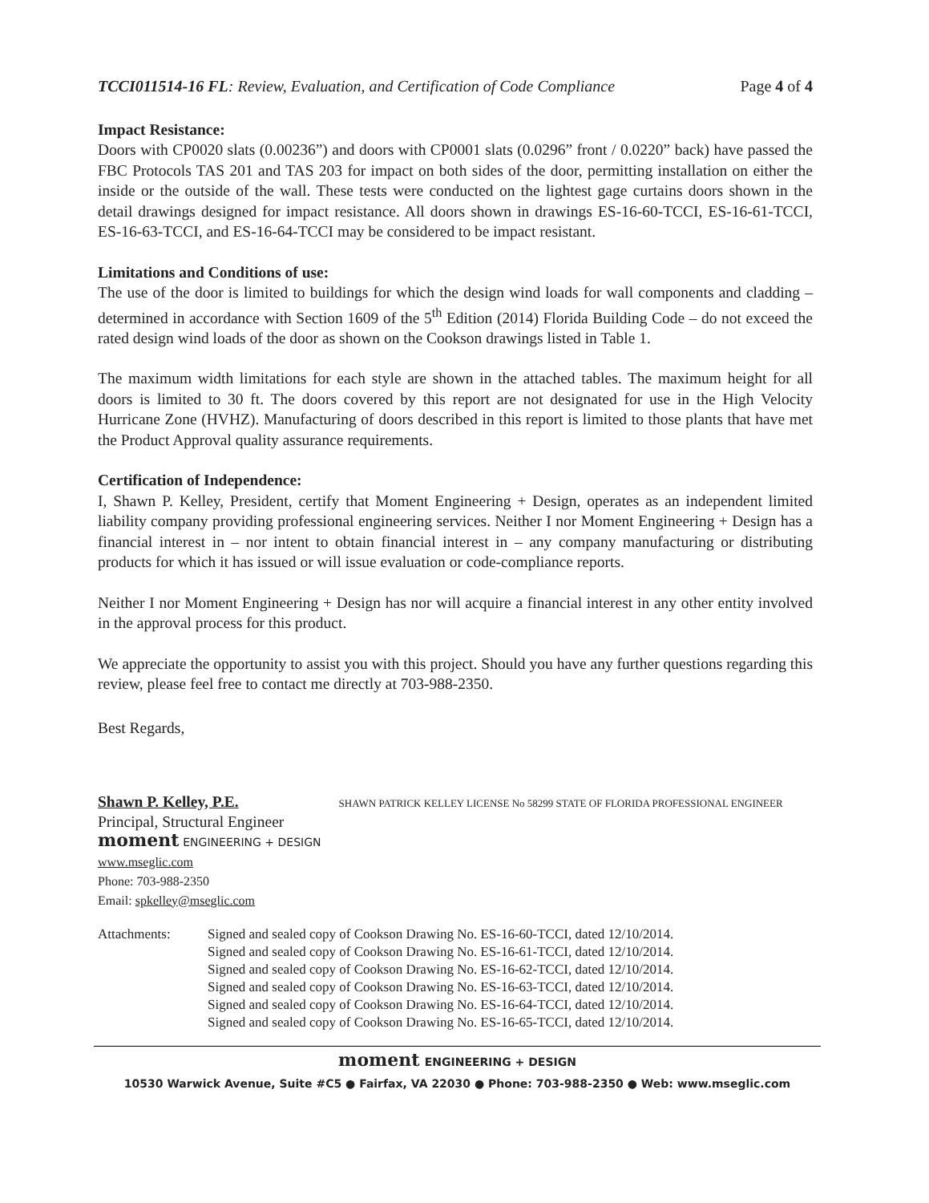TCCI011514-16 FL: Review, Evaluation, and Certification of Code Compliance Page 4 of 4
Impact Resistance:
Doors with CP0020 slats (0.00236”) and doors with CP0001 slats (0.0296” front / 0.0220” back) have passed the FBC Protocols TAS 201 and TAS 203 for impact on both sides of the door, permitting installation on either the inside or the outside of the wall. These tests were conducted on the lightest gage curtains doors shown in the detail drawings designed for impact resistance. All doors shown in drawings ES-16-60-TCCI, ES-16-61-TCCI, ES-16-63-TCCI, and ES-16-64-TCCI may be considered to be impact resistant.
Limitations and Conditions of use:
The use of the door is limited to buildings for which the design wind loads for wall components and cladding – determined in accordance with Section 1609 of the 5<sup>th</sup> Edition (2014) Florida Building Code – do not exceed the rated design wind loads of the door as shown on the Cookson drawings listed in Table 1.
The maximum width limitations for each style are shown in the attached tables. The maximum height for all doors is limited to 30 ft. The doors covered by this report are not designated for use in the High Velocity Hurricane Zone (HVHZ). Manufacturing of doors described in this report is limited to those plants that have met the Product Approval quality assurance requirements.
Certification of Independence:
I, Shawn P. Kelley, President, certify that Moment Engineering + Design, operates as an independent limited liability company providing professional engineering services. Neither I nor Moment Engineering + Design has a financial interest in – nor intent to obtain financial interest in – any company manufacturing or distributing products for which it has issued or will issue evaluation or code-compliance reports.
Neither I nor Moment Engineering + Design has nor will acquire a financial interest in any other entity involved in the approval process for this product.
We appreciate the opportunity to assist you with this project. Should you have any further questions regarding this review, please feel free to contact me directly at 703-988-2350.
Best Regards,
Shawn P. Kelley, P.E. SHAWN PATRICK KELLEY LICENSE No 58299 STATE OF FLORIDA PROFESSIONAL ENGINEER
Principal, Structural Engineer
moment ENGINEERING + DESIGN
www.mseglic.com
Phone: 703-988-2350
Email: spkelley@mseglic.com
Attachments: Signed and sealed copy of Cookson Drawing No. ES-16-60-TCCI, dated 12/10/2014.
Signed and sealed copy of Cookson Drawing No. ES-16-61-TCCI, dated 12/10/2014.
Signed and sealed copy of Cookson Drawing No. ES-16-62-TCCI, dated 12/10/2014.
Signed and sealed copy of Cookson Drawing No. ES-16-63-TCCI, dated 12/10/2014.
Signed and sealed copy of Cookson Drawing No. ES-16-64-TCCI, dated 12/10/2014.
Signed and sealed copy of Cookson Drawing No. ES-16-65-TCCI, dated 12/10/2014.
moment ENGINEERING + DESIGN
10530 Warwick Avenue, Suite #C5 ● Fairfax, VA 22030 ● Phone: 703-988-2350 ● Web: www.mseglic.com